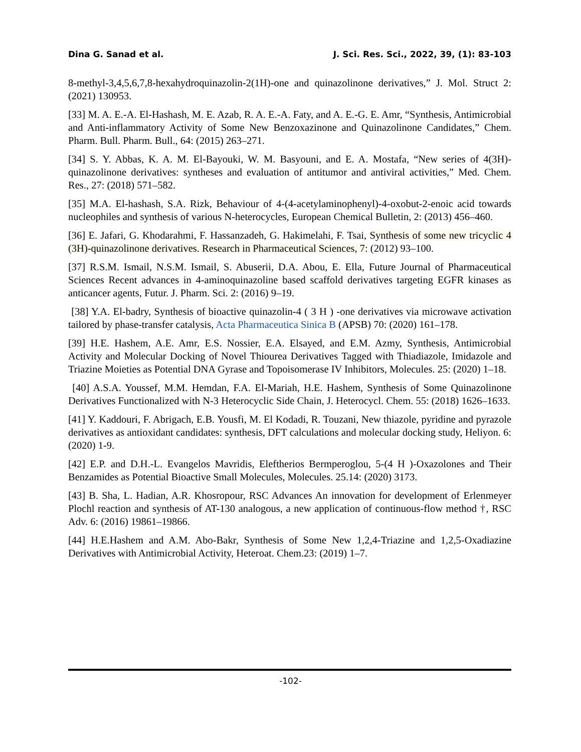Dina G. Sanad et al. J. Sci. Res. Sci., 2022, 39, (1): 83-103
8-methyl-3,4,5,6,7,8-hexahydroquinazolin-2(1H)-one and quinazolinone derivatives,” J. Mol. Struct 2:(2021) 130953.
[33] M. A. E.-A. El-Hashash, M. E. Azab, R. A. E.-A. Faty, and A. E.-G. E. Amr, “Synthesis, Antimicrobial and Anti-inflammatory Activity of Some New Benzoxazinone and Quinazolinone Candidates,” Chem. Pharm. Bull. Pharm. Bull., 64: (2015) 263–271.
[34] S. Y. Abbas, K. A. M. El-Bayouki, W. M. Basyouni, and E. A. Mostafa, “New series of 4(3H)-quinazolinone derivatives: syntheses and evaluation of antitumor and antiviral activities,” Med. Chem. Res., 27: (2018) 571–582.
[35] M.A. El-hashash, S.A. Rizk, Behaviour of 4-(4-acetylaminophenyl)-4-oxobut-2-enoic acid towards nucleophiles and synthesis of various N-heterocycles, European Chemical Bulletin, 2: (2013) 456–460.
[36] E. Jafari, G. Khodarahmi, F. Hassanzadeh, G. Hakimelahi, F. Tsai, Synthesis of some new tricyclic 4 (3H)-quinazolinone derivatives. Research in Pharmaceutical Sciences, 7: (2012) 93–100.
[37] R.S.M. Ismail, N.S.M. Ismail, S. Abuserii, D.A. Abou, E. Ella, Future Journal of Pharmaceutical Sciences Recent advances in 4-aminoquinazoline based scaffold derivatives targeting EGFR kinases as anticancer agents, Futur. J. Pharm. Sci. 2: (2016) 9–19.
[38] Y.A. El-badry, Synthesis of bioactive quinazolin-4 ( 3 H ) -one derivatives via microwave activation tailored by phase-transfer catalysis, Acta Pharmaceutica Sinica B (APSB) 70: (2020) 161–178.
[39] H.E. Hashem, A.E. Amr, E.S. Nossier, E.A. Elsayed, and E.M. Azmy, Synthesis, Antimicrobial Activity and Molecular Docking of Novel Thiourea Derivatives Tagged with Thiadiazole, Imidazole and Triazine Moieties as Potential DNA Gyrase and Topoisomerase IV Inhibitors, Molecules. 25: (2020) 1–18.
[40] A.S.A. Youssef, M.M. Hemdan, F.A. El-Mariah, H.E. Hashem, Synthesis of Some Quinazolinone Derivatives Functionalized with N-3 Heterocyclic Side Chain, J. Heterocycl. Chem. 55: (2018) 1626–1633.
[41] Y. Kaddouri, F. Abrigach, E.B. Yousfi, M. El Kodadi, R. Touzani, New thiazole, pyridine and pyrazole derivatives as antioxidant candidates: synthesis, DFT calculations and molecular docking study, Heliyon. 6: (2020) 1-9.
[42] E.P. and D.H.-L. Evangelos Mavridis, Eleftherios Bermperoglou, 5-(4 H )-Oxazolones and Their Benzamides as Potential Bioactive Small Molecules, Molecules. 25.14: (2020) 3173.
[43] B. Sha, L. Hadian, A.R. Khosropour, RSC Advances An innovation for development of Erlenmeyer Plochl reaction and synthesis of AT-130 analogous, a new application of continuous-flow method †, RSC Adv. 6: (2016) 19861–19866.
[44] H.E.Hashem and A.M. Abo-Bakr, Synthesis of Some New 1,2,4-Triazine and 1,2,5-Oxadiazine Derivatives with Antimicrobial Activity, Heteroat. Chem.23: (2019) 1–7.
-102-